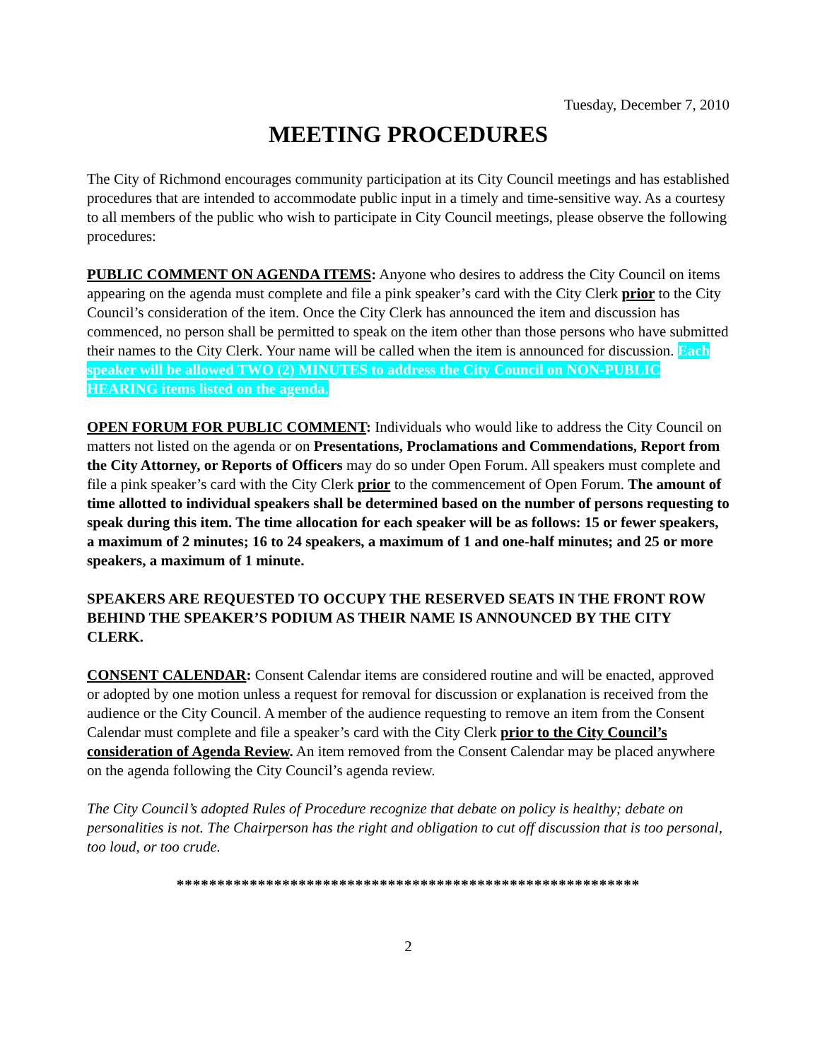Tuesday, December 7, 2010
MEETING PROCEDURES
The City of Richmond encourages community participation at its City Council meetings and has established procedures that are intended to accommodate public input in a timely and time-sensitive way. As a courtesy to all members of the public who wish to participate in City Council meetings, please observe the following procedures:
PUBLIC COMMENT ON AGENDA ITEMS: Anyone who desires to address the City Council on items appearing on the agenda must complete and file a pink speaker’s card with the City Clerk prior to the City Council’s consideration of the item. Once the City Clerk has announced the item and discussion has commenced, no person shall be permitted to speak on the item other than those persons who have submitted their names to the City Clerk. Your name will be called when the item is announced for discussion. Each speaker will be allowed TWO (2) MINUTES to address the City Council on NON-PUBLIC HEARING items listed on the agenda.
OPEN FORUM FOR PUBLIC COMMENT: Individuals who would like to address the City Council on matters not listed on the agenda or on Presentations, Proclamations and Commendations, Report from the City Attorney, or Reports of Officers may do so under Open Forum. All speakers must complete and file a pink speaker’s card with the City Clerk prior to the commencement of Open Forum. The amount of time allotted to individual speakers shall be determined based on the number of persons requesting to speak during this item. The time allocation for each speaker will be as follows: 15 or fewer speakers, a maximum of 2 minutes; 16 to 24 speakers, a maximum of 1 and one-half minutes; and 25 or more speakers, a maximum of 1 minute.
SPEAKERS ARE REQUESTED TO OCCUPY THE RESERVED SEATS IN THE FRONT ROW BEHIND THE SPEAKER’S PODIUM AS THEIR NAME IS ANNOUNCED BY THE CITY CLERK.
CONSENT CALENDAR: Consent Calendar items are considered routine and will be enacted, approved or adopted by one motion unless a request for removal for discussion or explanation is received from the audience or the City Council. A member of the audience requesting to remove an item from the Consent Calendar must complete and file a speaker’s card with the City Clerk prior to the City Council’s consideration of Agenda Review. An item removed from the Consent Calendar may be placed anywhere on the agenda following the City Council’s agenda review.
The City Council’s adopted Rules of Procedure recognize that debate on policy is healthy; debate on personalities is not. The Chairperson has the right and obligation to cut off discussion that is too personal, too loud, or too crude.
*********************************************************
2